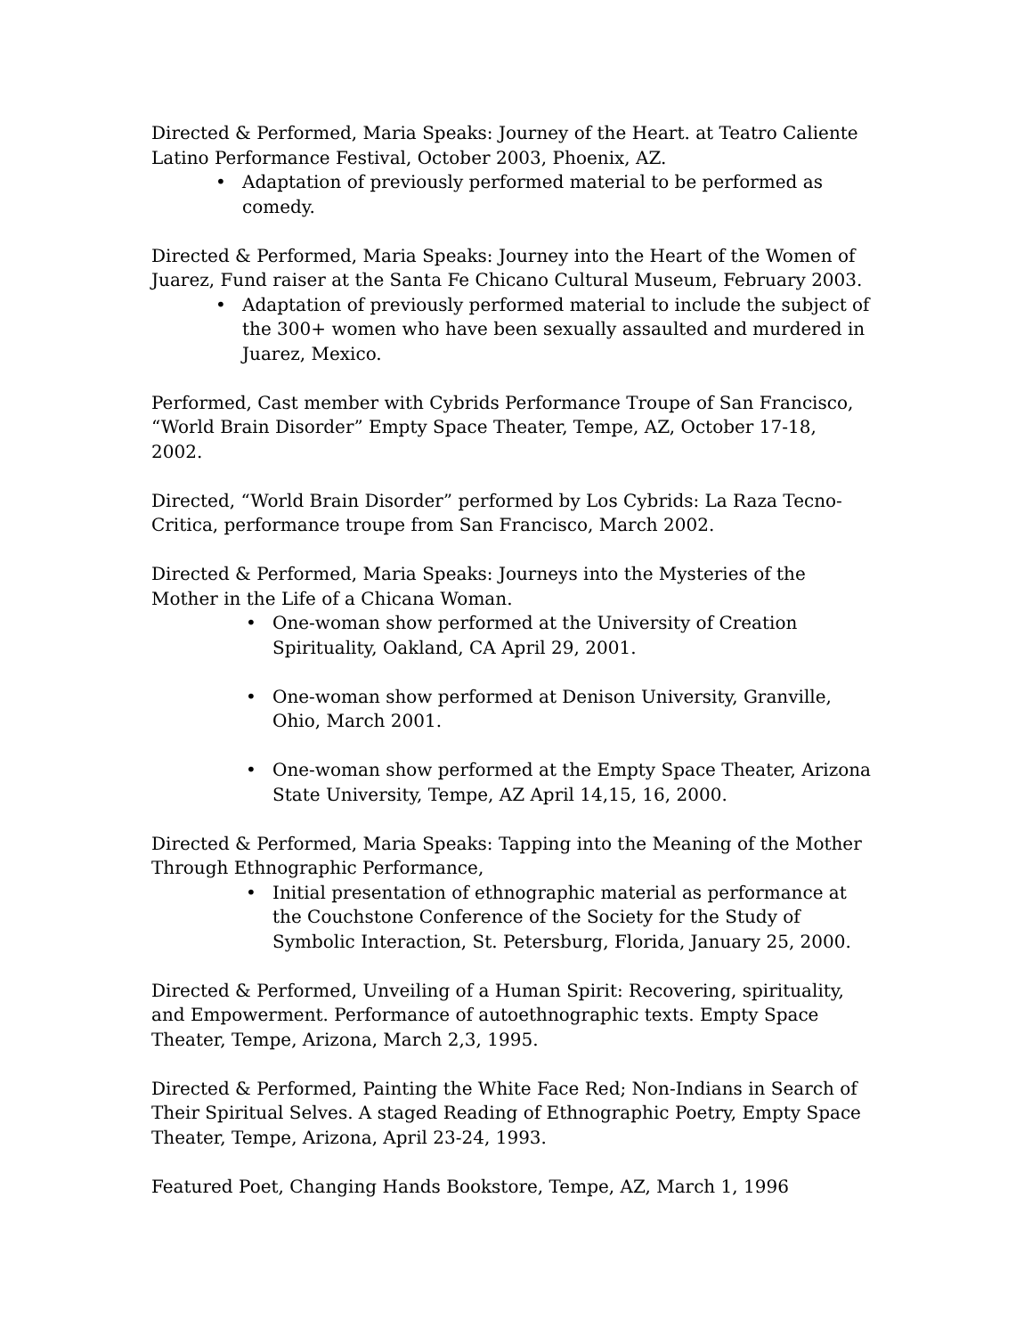Directed & Performed, Maria Speaks: Journey of the Heart. at Teatro Caliente Latino Performance Festival, October 2003, Phoenix, AZ.
• Adaptation of previously performed material to be performed as comedy.
Directed & Performed, Maria Speaks: Journey into the Heart of the Women of Juarez, Fund raiser at the Santa Fe Chicano Cultural Museum, February 2003.
• Adaptation of previously performed material to include the subject of the 300+ women who have been sexually assaulted and murdered in Juarez, Mexico.
Performed, Cast member with Cybrids Performance Troupe of San Francisco, “World Brain Disorder” Empty Space Theater, Tempe, AZ, October 17-18, 2002.
Directed, “World Brain Disorder” performed by Los Cybrids: La Raza Tecno-Critica, performance troupe from San Francisco, March 2002.
Directed & Performed, Maria Speaks: Journeys into the Mysteries of the Mother in the Life of a Chicana Woman.
• One-woman show performed at the University of Creation Spirituality, Oakland, CA April 29, 2001.
• One-woman show performed at Denison University, Granville, Ohio, March 2001.
• One-woman show performed at the Empty Space Theater, Arizona State University, Tempe, AZ April 14,15, 16, 2000.
Directed & Performed, Maria Speaks: Tapping into the Meaning of the Mother Through Ethnographic Performance,
• Initial presentation of ethnographic material as performance at the Couchstone Conference of the Society for the Study of Symbolic Interaction, St. Petersburg, Florida, January 25, 2000.
Directed & Performed, Unveiling of a Human Spirit: Recovering, spirituality, and Empowerment. Performance of autoethnographic texts. Empty Space Theater, Tempe, Arizona, March 2,3, 1995.
Directed & Performed, Painting the White Face Red; Non-Indians in Search of Their Spiritual Selves. A staged Reading of Ethnographic Poetry, Empty Space Theater, Tempe, Arizona, April 23-24, 1993.
Featured Poet, Changing Hands Bookstore, Tempe, AZ, March 1, 1996